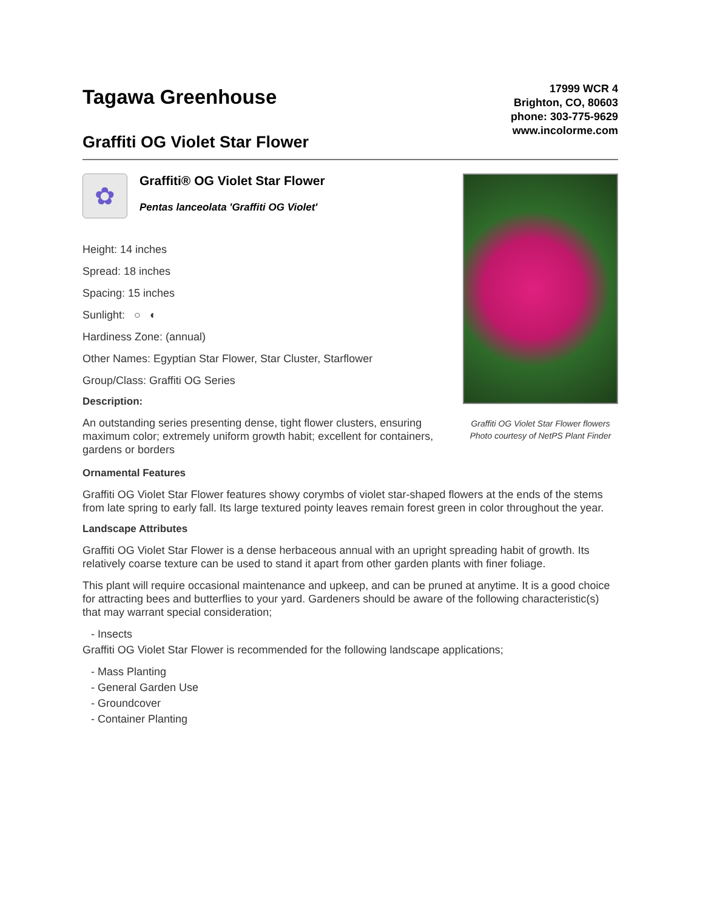Tagawa Greenhouse
Graffiti OG Violet Star Flower
17999 WCR 4
Brighton, CO, 80603
phone: 303-775-9629
www.incolorme.com
✿
Graffiti® OG Violet Star Flower
Pentas lanceolata 'Graffiti OG Violet'
Height: 14 inches
Spread: 18 inches
Spacing: 15 inches
Sunlight: ○ ◐
Hardiness Zone: (annual)
Other Names: Egyptian Star Flower, Star Cluster, Starflower
Group/Class: Graffiti OG Series
Description:
An outstanding series presenting dense, tight flower clusters, ensuring maximum color; extremely uniform growth habit; excellent for containers, gardens or borders
Graffiti OG Violet Star Flower flowers
Photo courtesy of NetPS Plant Finder
Ornamental Features
Graffiti OG Violet Star Flower features showy corymbs of violet star-shaped flowers at the ends of the stems from late spring to early fall. Its large textured pointy leaves remain forest green in color throughout the year.
Landscape Attributes
Graffiti OG Violet Star Flower is a dense herbaceous annual with an upright spreading habit of growth. Its relatively coarse texture can be used to stand it apart from other garden plants with finer foliage.
This plant will require occasional maintenance and upkeep, and can be pruned at anytime. It is a good choice for attracting bees and butterflies to your yard. Gardeners should be aware of the following characteristic(s) that may warrant special consideration;
- Insects
Graffiti OG Violet Star Flower is recommended for the following landscape applications;
- Mass Planting
- General Garden Use
- Groundcover
- Container Planting